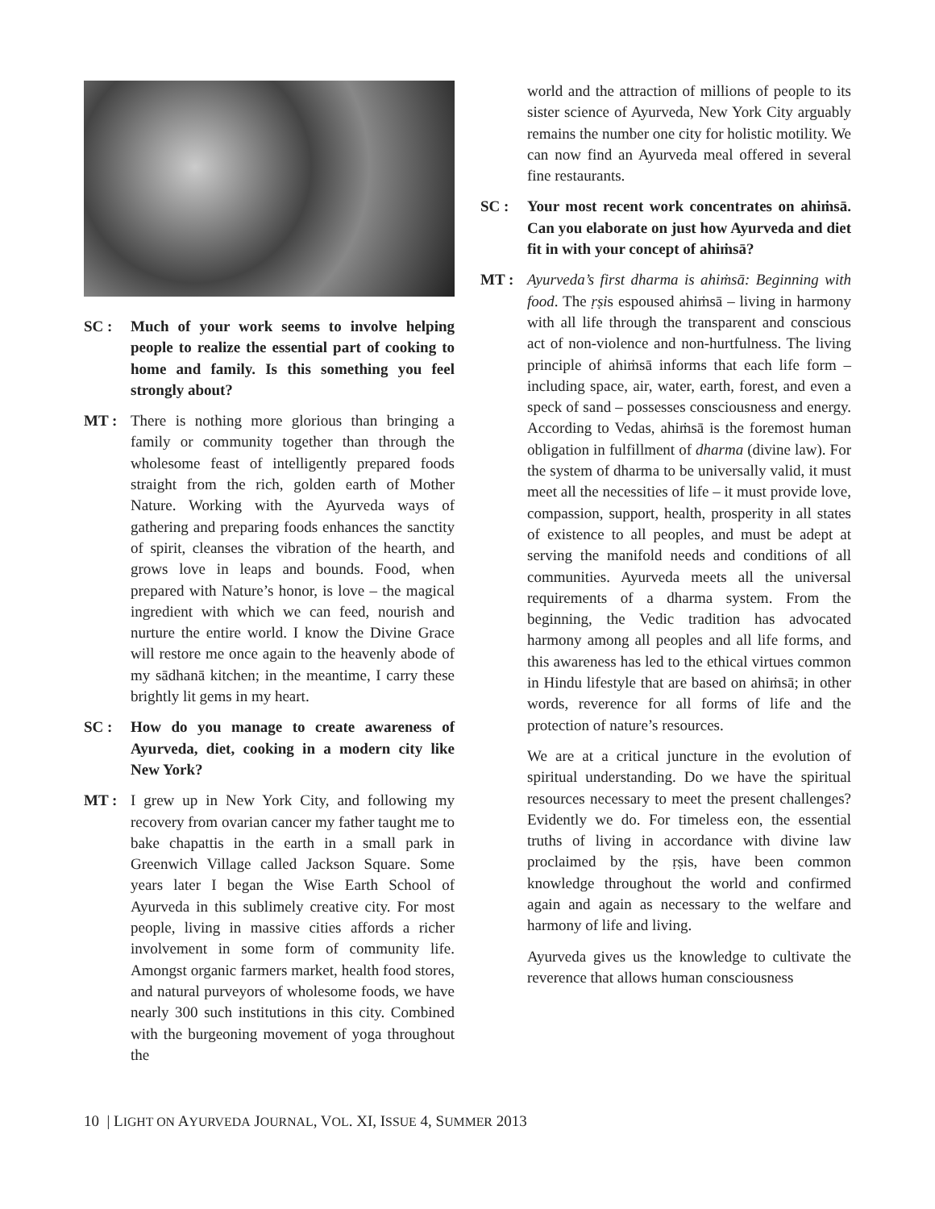SC : Much of your work seems to involve helping people to realize the essential part of cooking to home and family. Is this something you feel strongly about?
MT : There is nothing more glorious than bringing a family or community together than through the wholesome feast of intelligently prepared foods straight from the rich, golden earth of Mother Nature. Working with the Ayurveda ways of gathering and preparing foods enhances the sanctity of spirit, cleanses the vibration of the hearth, and grows love in leaps and bounds. Food, when prepared with Nature’s honor, is love – the magical ingredient with which we can feed, nourish and nurture the entire world. I know the Divine Grace will restore me once again to the heavenly abode of my sādhanā kitchen; in the meantime, I carry these brightly lit gems in my heart.
SC : How do you manage to create awareness of Ayurveda, diet, cooking in a modern city like New York?
MT : I grew up in New York City, and following my recovery from ovarian cancer my father taught me to bake chapattis in the earth in a small park in Greenwich Village called Jackson Square. Some years later I began the Wise Earth School of Ayurveda in this sublimely creative city. For most people, living in massive cities affords a richer involvement in some form of community life. Amongst organic farmers market, health food stores, and natural purveyors of wholesome foods, we have nearly 300 such institutions in this city. Combined with the burgeoning movement of yoga throughout the
world and the attraction of millions of people to its sister science of Ayurveda, New York City arguably remains the number one city for holistic motility. We can now find an Ayurveda meal offered in several fine restaurants.
SC : Your most recent work concentrates on ahiṁsā. Can you elaborate on just how Ayurveda and diet fit in with your concept of ahiṁsā?
MT : Ayurveda’s first dharma is ahiṁsā: Beginning with food. The ṛṣis espoused ahiṁsā – living in harmony with all life through the transparent and conscious act of non-violence and non-hurtfulness. The living principle of ahiṁsā informs that each life form – including space, air, water, earth, forest, and even a speck of sand – possesses consciousness and energy. According to Vedas, ahiṁsā is the foremost human obligation in fulfillment of dharma (divine law). For the system of dharma to be universally valid, it must meet all the necessities of life – it must provide love, compassion, support, health, prosperity in all states of existence to all peoples, and must be adept at serving the manifold needs and conditions of all communities. Ayurveda meets all the universal requirements of a dharma system. From the beginning, the Vedic tradition has advocated harmony among all peoples and all life forms, and this awareness has led to the ethical virtues common in Hindu lifestyle that are based on ahiṁsā; in other words, reverence for all forms of life and the protection of nature’s resources.
We are at a critical juncture in the evolution of spiritual understanding. Do we have the spiritual resources necessary to meet the present challenges? Evidently we do. For timeless eon, the essential truths of living in accordance with divine law proclaimed by the ṛṣis, have been common knowledge throughout the world and confirmed again and again as necessary to the welfare and harmony of life and living.
Ayurveda gives us the knowledge to cultivate the reverence that allows human consciousness
10 | LIGHT ON AYURVEDA JOURNAL, VOL. XI, ISSUE 4, SUMMER 2013